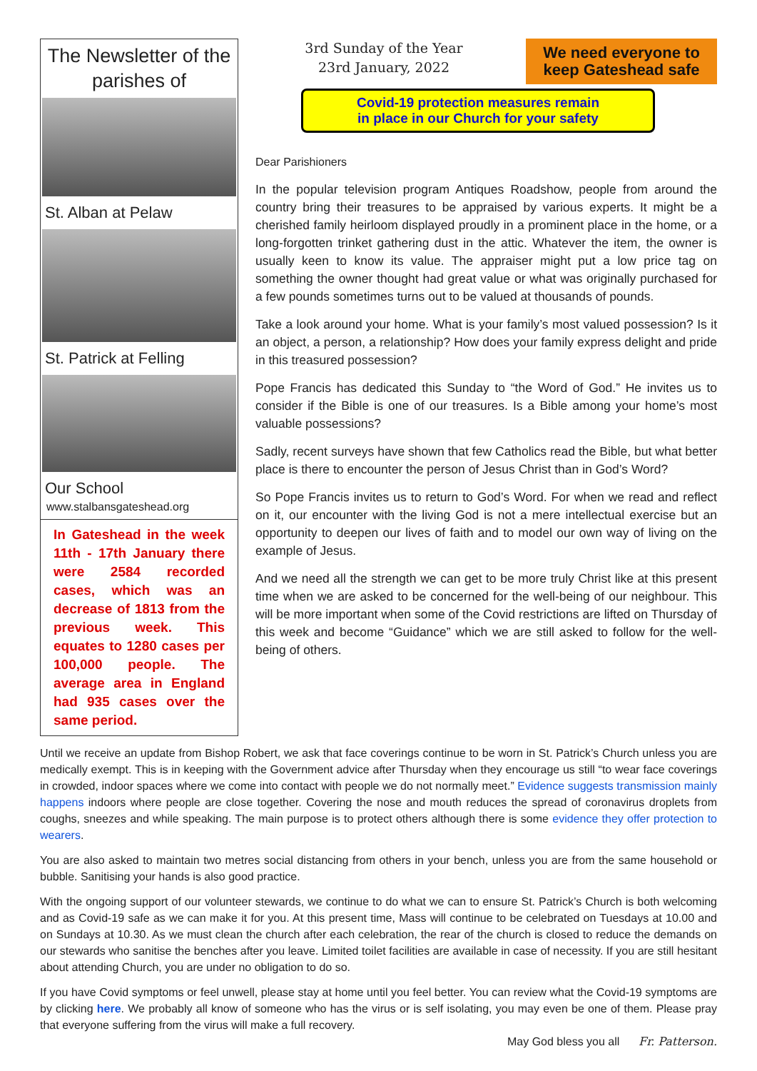The Newsletter of the parishes of
St. Alban at Pelaw
St. Patrick at Felling
Our School
www.stalbansgateshead.org
In Gateshead in the week 11th - 17th January there were 2584 recorded cases, which was an decrease of 1813 from the previous week. This equates to 1280 cases per 100,000 people. The average area in England had 935 cases over the same period.
3rd Sunday of the Year
23rd January, 2022
We need everyone to keep Gateshead safe
Covid-19 protection measures remain
in place in our Church for your safety
Dear Parishioners
In the popular television program Antiques Roadshow, people from around the country bring their treasures to be appraised by various experts. It might be a cherished family heirloom displayed proudly in a prominent place in the home, or a long-forgotten trinket gathering dust in the attic. Whatever the item, the owner is usually keen to know its value. The appraiser might put a low price tag on something the owner thought had great value or what was originally purchased for a few pounds sometimes turns out to be valued at thousands of pounds.
Take a look around your home. What is your family’s most valued possession? Is it an object, a person, a relationship? How does your family express delight and pride in this treasured possession?
Pope Francis has dedicated this Sunday to “the Word of God.” He invites us to consider if the Bible is one of our treasures. Is a Bible among your home’s most valuable possessions?
Sadly, recent surveys have shown that few Catholics read the Bible, but what better place is there to encounter the person of Jesus Christ than in God’s Word?
So Pope Francis invites us to return to God’s Word. For when we read and reflect on it, our encounter with the living God is not a mere intellectual exercise but an opportunity to deepen our lives of faith and to model our own way of living on the example of Jesus.
And we need all the strength we can get to be more truly Christ like at this present time when we are asked to be concerned for the well-being of our neighbour. This will be more important when some of the Covid restrictions are lifted on Thursday of this week and become “Guidance” which we are still asked to follow for the well-being of others.
Until we receive an update from Bishop Robert, we ask that face coverings continue to be worn in St. Patrick’s Church unless you are medically exempt. This is in keeping with the Government advice after Thursday when they encourage us still “to wear face coverings in crowded, indoor spaces where we come into contact with people we do not normally meet.” Evidence suggests transmission mainly happens indoors where people are close together. Covering the nose and mouth reduces the spread of coronavirus droplets from coughs, sneezes and while speaking. The main purpose is to protect others although there is some evidence they offer protection to wearers.
You are also asked to maintain two metres social distancing from others in your bench, unless you are from the same household or bubble. Sanitising your hands is also good practice.
With the ongoing support of our volunteer stewards, we continue to do what we can to ensure St. Patrick’s Church is both welcoming and as Covid-19 safe as we can make it for you. At this present time, Mass will continue to be celebrated on Tuesdays at 10.00 and on Sundays at 10.30. As we must clean the church after each celebration, the rear of the church is closed to reduce the demands on our stewards who sanitise the benches after you leave. Limited toilet facilities are available in case of necessity. If you are still hesitant about attending Church, you are under no obligation to do so.
If you have Covid symptoms or feel unwell, please stay at home until you feel better. You can review what the Covid-19 symptoms are by clicking here. We probably all know of someone who has the virus or is self isolating, you may even be one of them. Please pray that everyone suffering from the virus will make a full recovery.
May God bless you all Fr. Patterson.